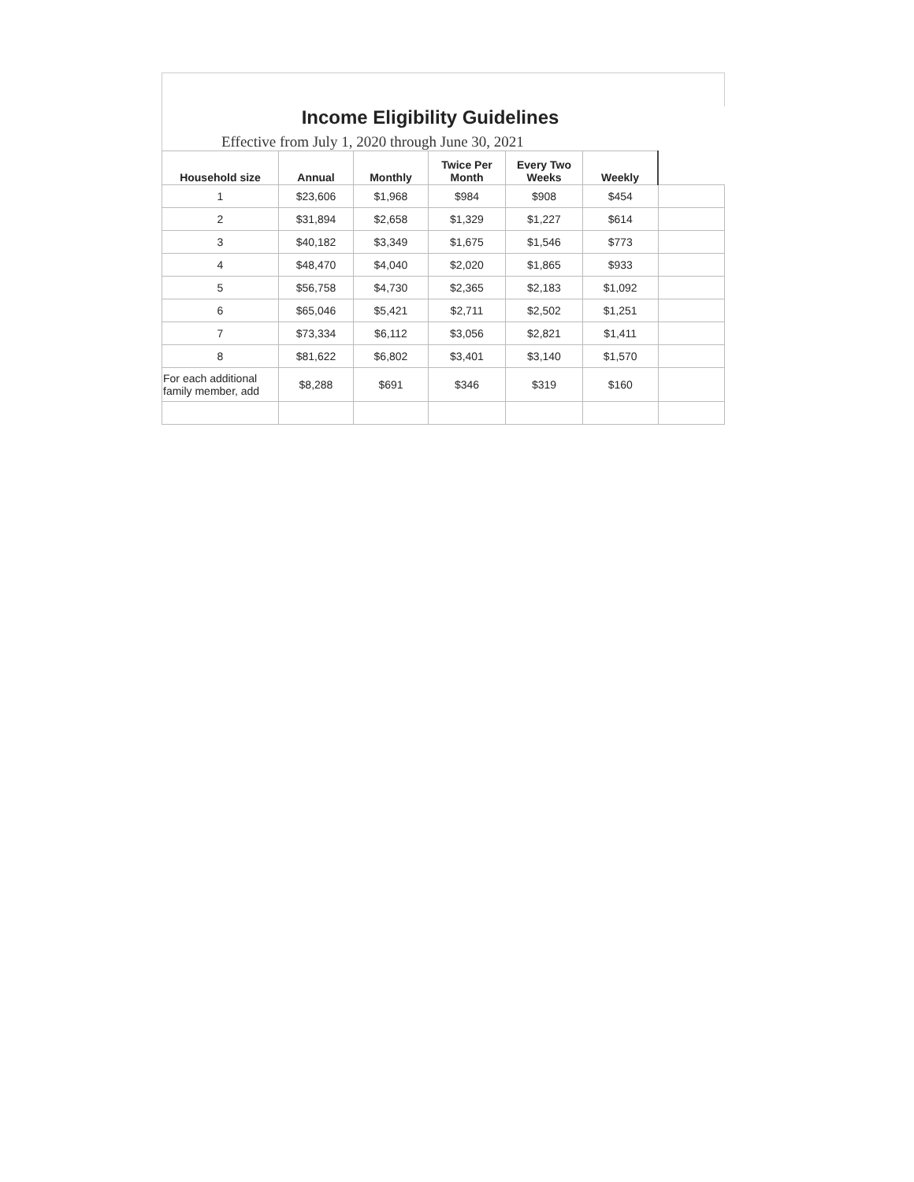Income Eligibility Guidelines
Effective from July 1, 2020 through June 30, 2021
| Household size | Annual | Monthly | Twice Per Month | Every Two Weeks | Weekly | |
| --- | --- | --- | --- | --- | --- | --- |
| 1 | $23,606 | $1,968 | $984 | $908 | $454 | |
| 2 | $31,894 | $2,658 | $1,329 | $1,227 | $614 | |
| 3 | $40,182 | $3,349 | $1,675 | $1,546 | $773 | |
| 4 | $48,470 | $4,040 | $2,020 | $1,865 | $933 | |
| 5 | $56,758 | $4,730 | $2,365 | $2,183 | $1,092 | |
| 6 | $65,046 | $5,421 | $2,711 | $2,502 | $1,251 | |
| 7 | $73,334 | $6,112 | $3,056 | $2,821 | $1,411 | |
| 8 | $81,622 | $6,802 | $3,401 | $3,140 | $1,570 | |
| For each additional family member, add | $8,288 | $691 | $346 | $319 | $160 | |